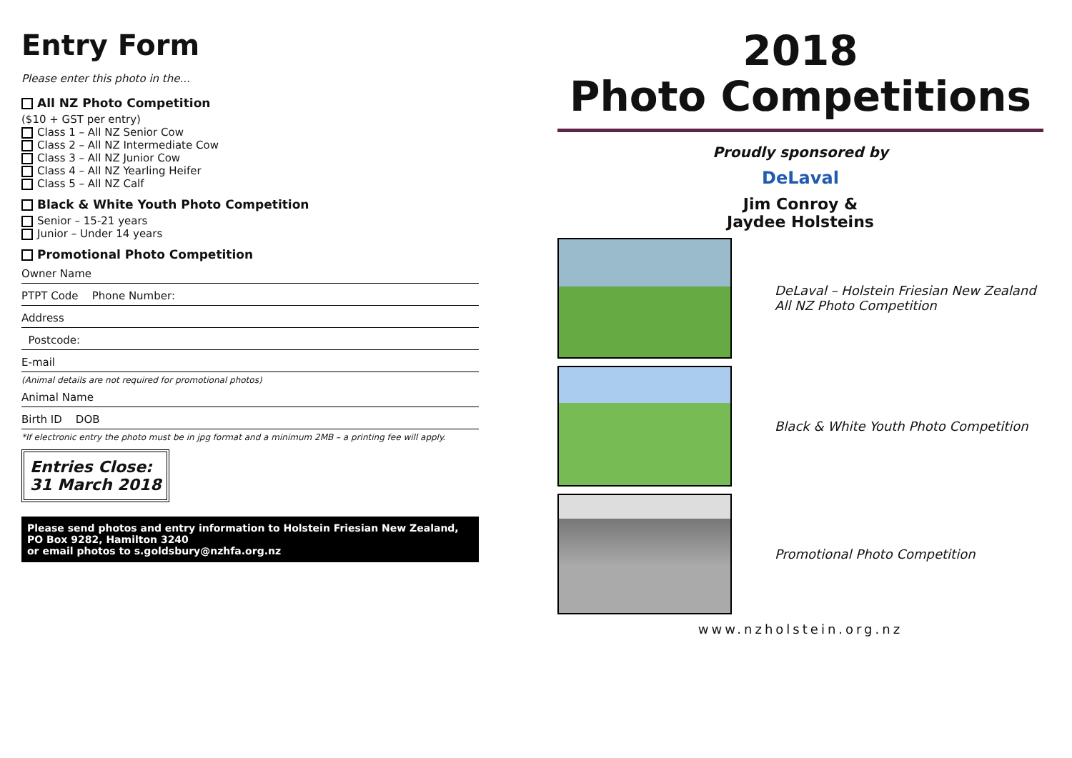Entry Form
Please enter this photo in the...
All NZ Photo Competition
($10 + GST per entry)
Class 1 – All NZ Senior Cow
Class 2 – All NZ Intermediate Cow
Class 3 – All NZ Junior Cow
Class 4 – All NZ Yearling Heifer
Class 5 – All NZ Calf
Black & White Youth Photo Competition
Senior – 15-21 years
Junior – Under 14 years
Promotional Photo Competition
Owner Name
PTPT Code Phone Number:
Address
Postcode:
E-mail
(Animal details are not required for promotional photos)
Animal Name
Birth ID DOB
*If electronic entry the photo must be in jpg format and a minimum 2MB – a printing fee will apply.
Entries Close:
31 March 2018
Please send photos and entry information to Holstein Friesian New Zealand, PO Box 9282, Hamilton 3240
or email photos to s.goldsbury@nzhfa.org.nz
2018
Photo Competitions
Proudly sponsored by
DeLaval
Jim Conroy &
Jaydee Holsteins
DeLaval – Holstein Friesian New Zealand All NZ Photo Competition
Black & White Youth Photo Competition
Promotional Photo Competition
www.nzholstein.org.nz